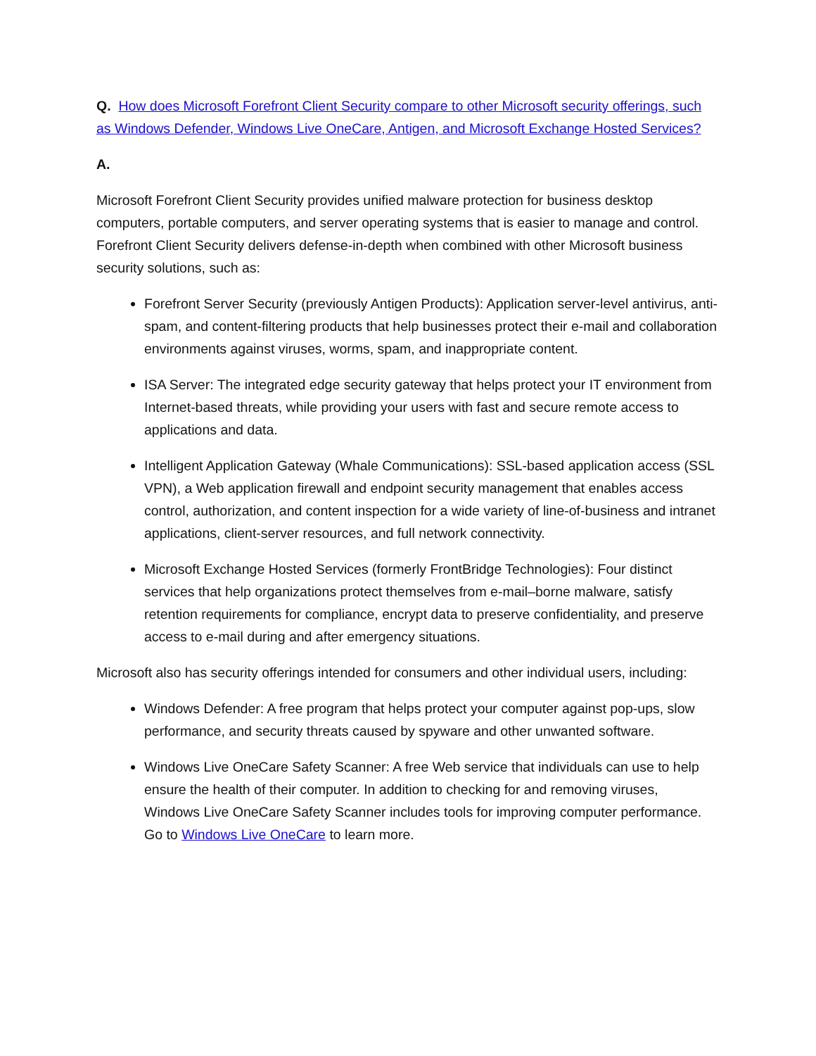Q. How does Microsoft Forefront Client Security compare to other Microsoft security offerings, such as Windows Defender, Windows Live OneCare, Antigen, and Microsoft Exchange Hosted Services?
A.
Microsoft Forefront Client Security provides unified malware protection for business desktop computers, portable computers, and server operating systems that is easier to manage and control. Forefront Client Security delivers defense-in-depth when combined with other Microsoft business security solutions, such as:
Forefront Server Security (previously Antigen Products): Application server-level antivirus, anti-spam, and content-filtering products that help businesses protect their e-mail and collaboration environments against viruses, worms, spam, and inappropriate content.
ISA Server: The integrated edge security gateway that helps protect your IT environment from Internet-based threats, while providing your users with fast and secure remote access to applications and data.
Intelligent Application Gateway (Whale Communications): SSL-based application access (SSL VPN), a Web application firewall and endpoint security management that enables access control, authorization, and content inspection for a wide variety of line-of-business and intranet applications, client-server resources, and full network connectivity.
Microsoft Exchange Hosted Services (formerly FrontBridge Technologies): Four distinct services that help organizations protect themselves from e-mail–borne malware, satisfy retention requirements for compliance, encrypt data to preserve confidentiality, and preserve access to e-mail during and after emergency situations.
Microsoft also has security offerings intended for consumers and other individual users, including:
Windows Defender: A free program that helps protect your computer against pop-ups, slow performance, and security threats caused by spyware and other unwanted software.
Windows Live OneCare Safety Scanner: A free Web service that individuals can use to help ensure the health of their computer. In addition to checking for and removing viruses, Windows Live OneCare Safety Scanner includes tools for improving computer performance. Go to Windows Live OneCare to learn more.